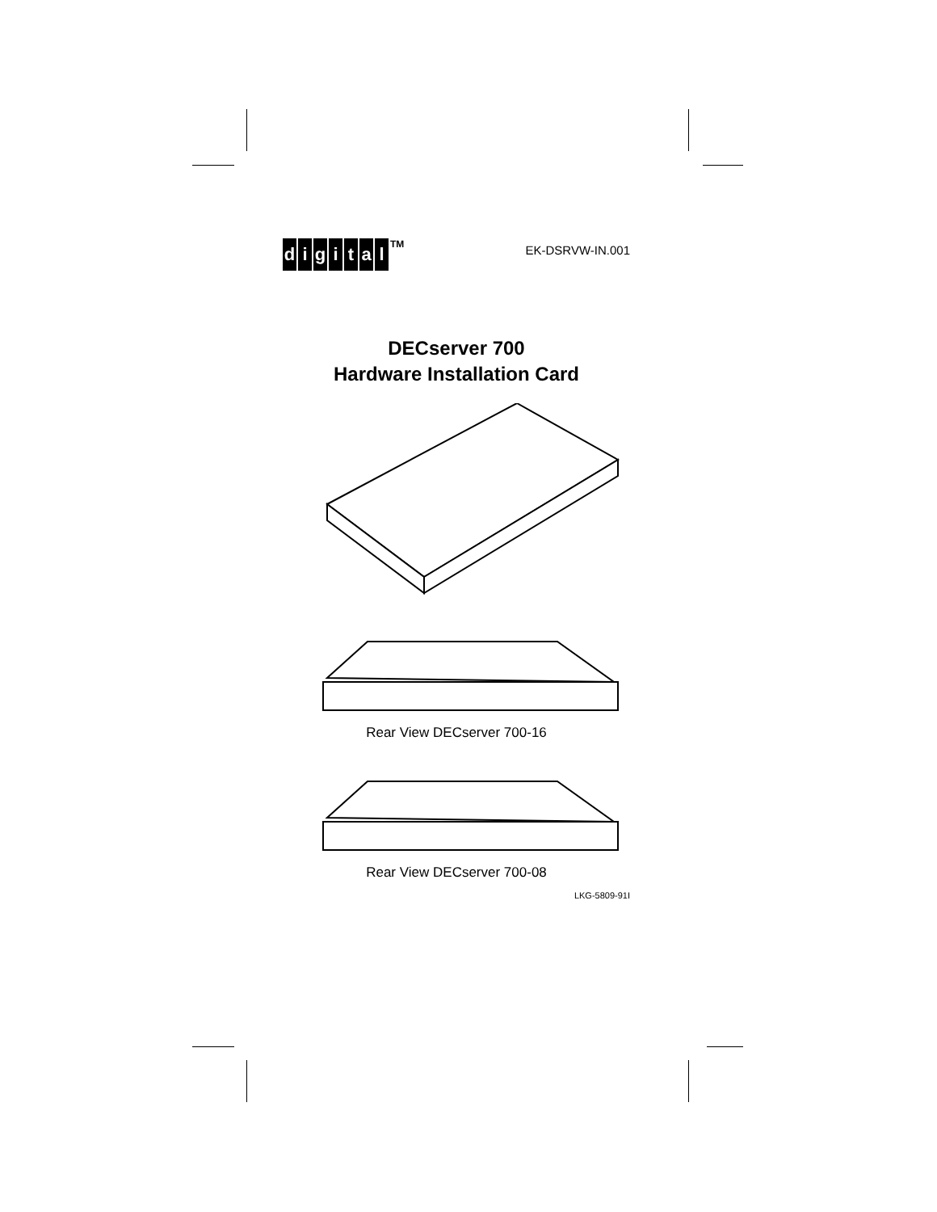digital<sup>TM</sup>
EK-DSRVW-IN.001
DECserver 700
Hardware Installation Card
Rear View DECserver 700-16
Rear View DECserver 700-08
LKG-5809-91I